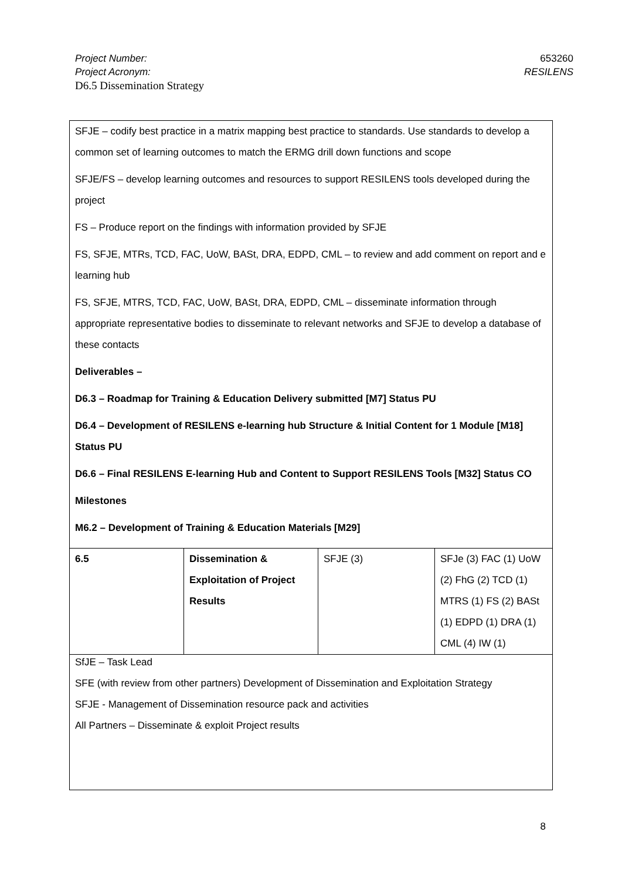Project Number:
Project Acronym:
D6.5 Dissemination Strategy
653260
RESILENS
| SFJE – codify best practice in a matrix mapping best practice to standards. Use standards to develop a common set of learning outcomes to match the ERMG drill down functions and scope SFJE/FS – develop learning outcomes and resources to support RESILENS tools developed during the project FS – Produce report on the findings with information provided by SFJE FS, SFJE, MTRs, TCD, FAC, UoW, BASt, DRA, EDPD, CML – to review and add comment on report and e learning hub FS, SFJE, MTRS, TCD, FAC, UoW, BASt, DRA, EDPD, CML – disseminate information through appropriate representative bodies to disseminate to relevant networks and SFJE to develop a database of these contacts Deliverables – D6.3 – Roadmap for Training & Education Delivery submitted [M7] Status PU D6.4 – Development of RESILENS e-learning hub Structure & Initial Content for 1 Module [M18] Status PU D6.6 – Final RESILENS E-learning Hub and Content to Support RESILENS Tools [M32] Status CO Milestones M6.2 – Development of Training & Education Materials [M29] | | | |
| 6.5 | Dissemination & Exploitation of Project Results | SFJE (3) | SFJe (3) FAC (1) UoW (2) FhG (2) TCD (1) MTRS (1) FS (2) BASt (1) EDPD (1) DRA (1) CML (4) IW (1) |
| SfJE – Task Lead SFE (with review from other partners) Development of Dissemination and Exploitation Strategy SFJE - Management of Dissemination resource pack and activities All Partners – Disseminate & exploit Project results | | | |
8